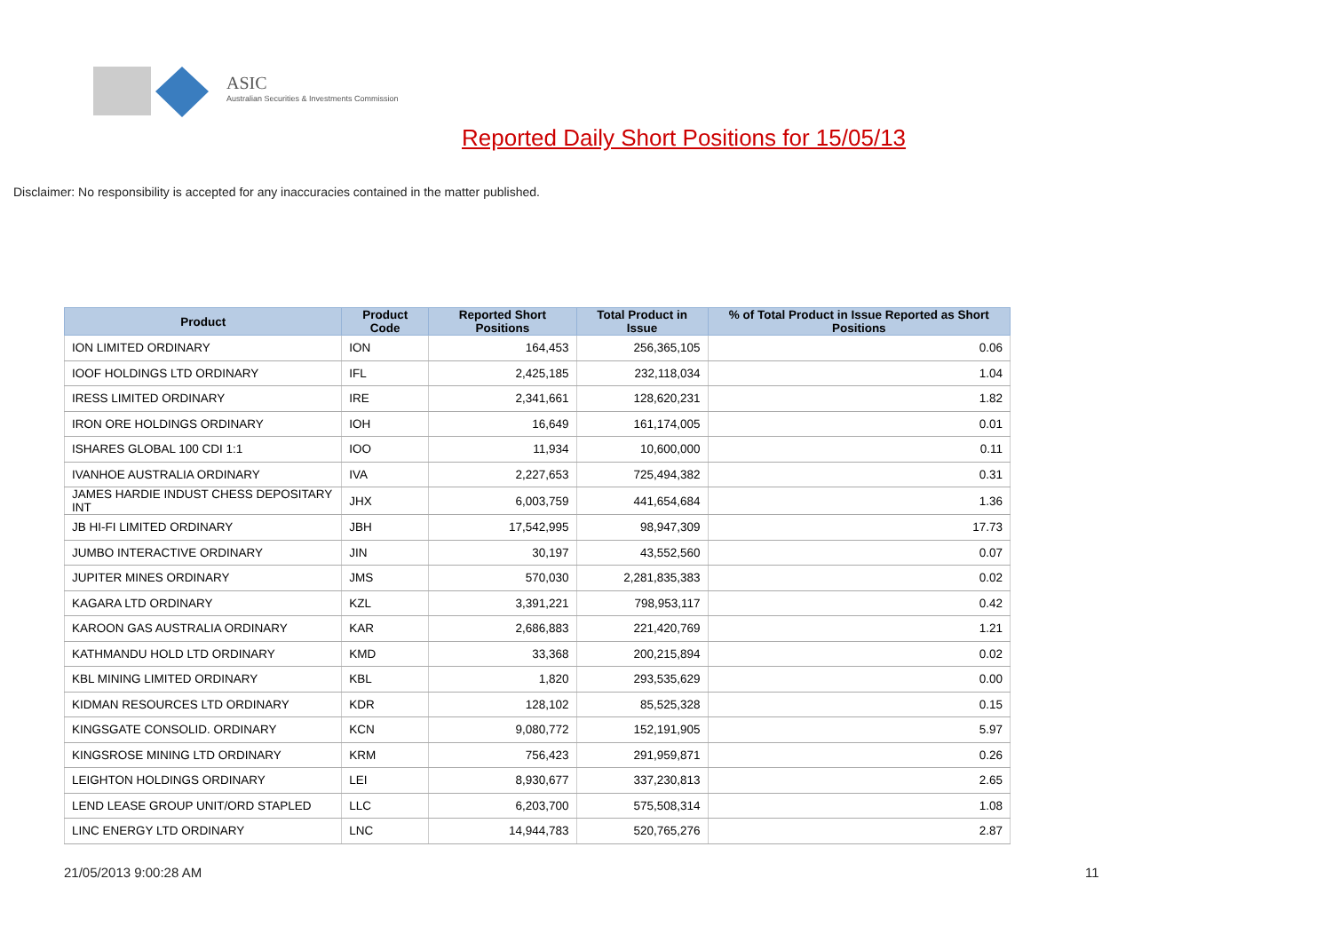ASIC
Australian Securities & Investments Commission
Reported Daily Short Positions for 15/05/13
Disclaimer: No responsibility is accepted for any inaccuracies contained in the matter published.
| Product | Product Code | Reported Short Positions | Total Product in Issue | % of Total Product in Issue Reported as Short Positions |
| --- | --- | --- | --- | --- |
| ION LIMITED ORDINARY | ION | 164,453 | 256,365,105 | 0.06 |
| IOOF HOLDINGS LTD ORDINARY | IFL | 2,425,185 | 232,118,034 | 1.04 |
| IRESS LIMITED ORDINARY | IRE | 2,341,661 | 128,620,231 | 1.82 |
| IRON ORE HOLDINGS ORDINARY | IOH | 16,649 | 161,174,005 | 0.01 |
| ISHARES GLOBAL 100 CDI 1:1 | IOO | 11,934 | 10,600,000 | 0.11 |
| IVANHOE AUSTRALIA ORDINARY | IVA | 2,227,653 | 725,494,382 | 0.31 |
| JAMES HARDIE INDUST CHESS DEPOSITARY INT | JHX | 6,003,759 | 441,654,684 | 1.36 |
| JB HI-FI LIMITED ORDINARY | JBH | 17,542,995 | 98,947,309 | 17.73 |
| JUMBO INTERACTIVE ORDINARY | JIN | 30,197 | 43,552,560 | 0.07 |
| JUPITER MINES ORDINARY | JMS | 570,030 | 2,281,835,383 | 0.02 |
| KAGARA LTD ORDINARY | KZL | 3,391,221 | 798,953,117 | 0.42 |
| KAROON GAS AUSTRALIA ORDINARY | KAR | 2,686,883 | 221,420,769 | 1.21 |
| KATHMANDU HOLD LTD ORDINARY | KMD | 33,368 | 200,215,894 | 0.02 |
| KBL MINING LIMITED ORDINARY | KBL | 1,820 | 293,535,629 | 0.00 |
| KIDMAN RESOURCES LTD ORDINARY | KDR | 128,102 | 85,525,328 | 0.15 |
| KINGSGATE CONSOLID. ORDINARY | KCN | 9,080,772 | 152,191,905 | 5.97 |
| KINGSROSE MINING LTD ORDINARY | KRM | 756,423 | 291,959,871 | 0.26 |
| LEIGHTON HOLDINGS ORDINARY | LEI | 8,930,677 | 337,230,813 | 2.65 |
| LEND LEASE GROUP UNIT/ORD STAPLED | LLC | 6,203,700 | 575,508,314 | 1.08 |
| LINC ENERGY LTD ORDINARY | LNC | 14,944,783 | 520,765,276 | 2.87 |
21/05/2013 9:00:28 AM 11